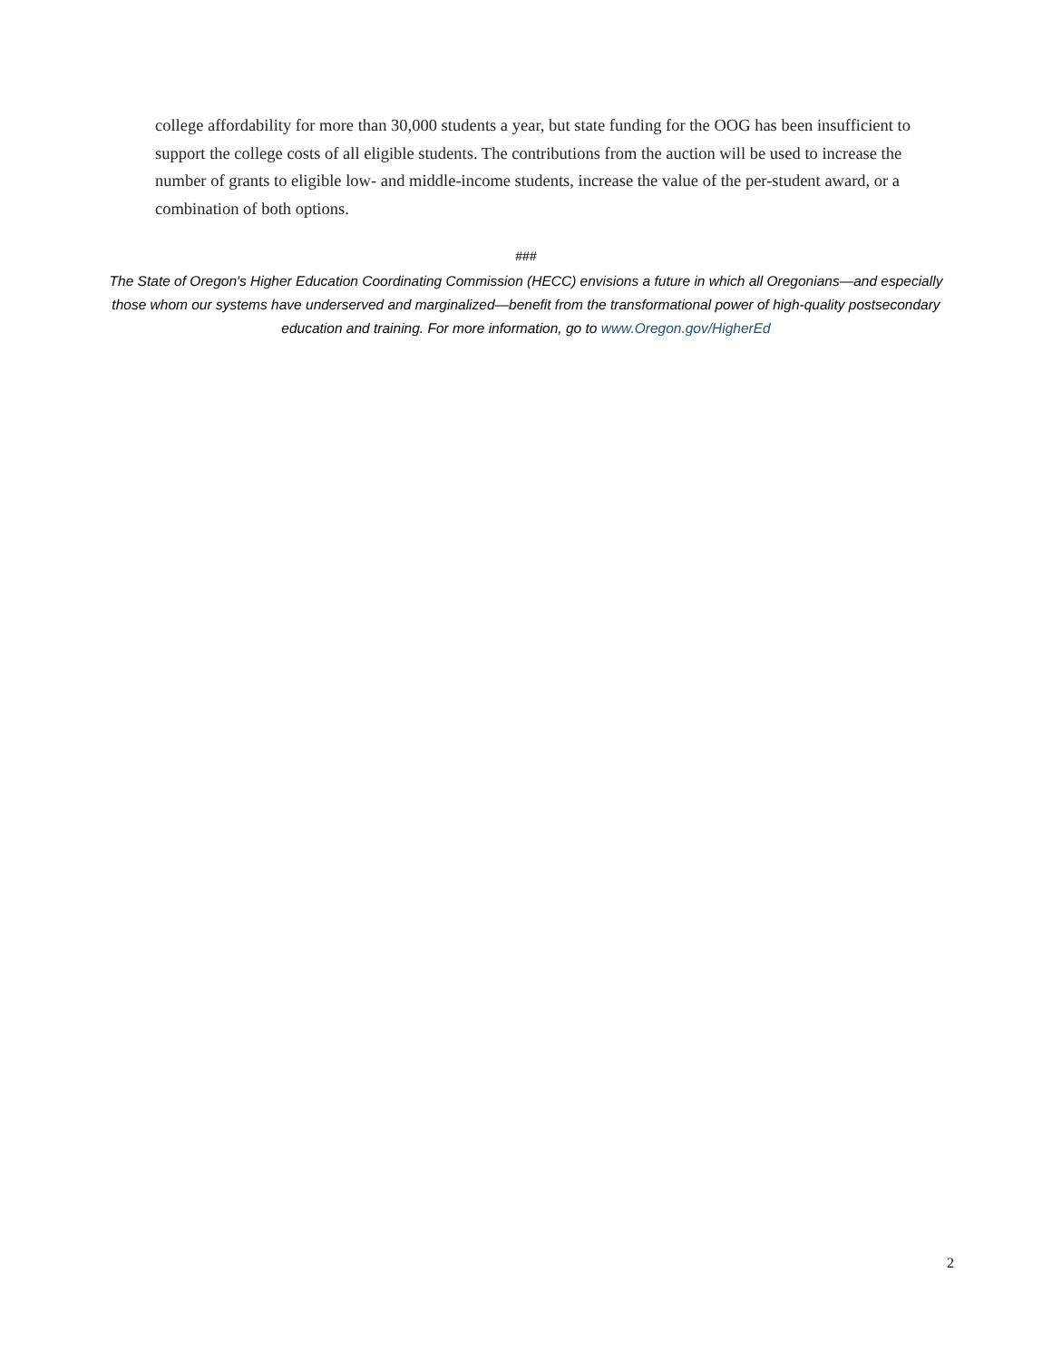college affordability for more than 30,000 students a year, but state funding for the OOG has been insufficient to support the college costs of all eligible students. The contributions from the auction will be used to increase the number of grants to eligible low- and middle-income students, increase the value of the per-student award, or a combination of both options.
###
The State of Oregon's Higher Education Coordinating Commission (HECC) envisions a future in which all Oregonians—and especially those whom our systems have underserved and marginalized—benefit from the transformational power of high-quality postsecondary education and training. For more information, go to www.Oregon.gov/HigherEd
2